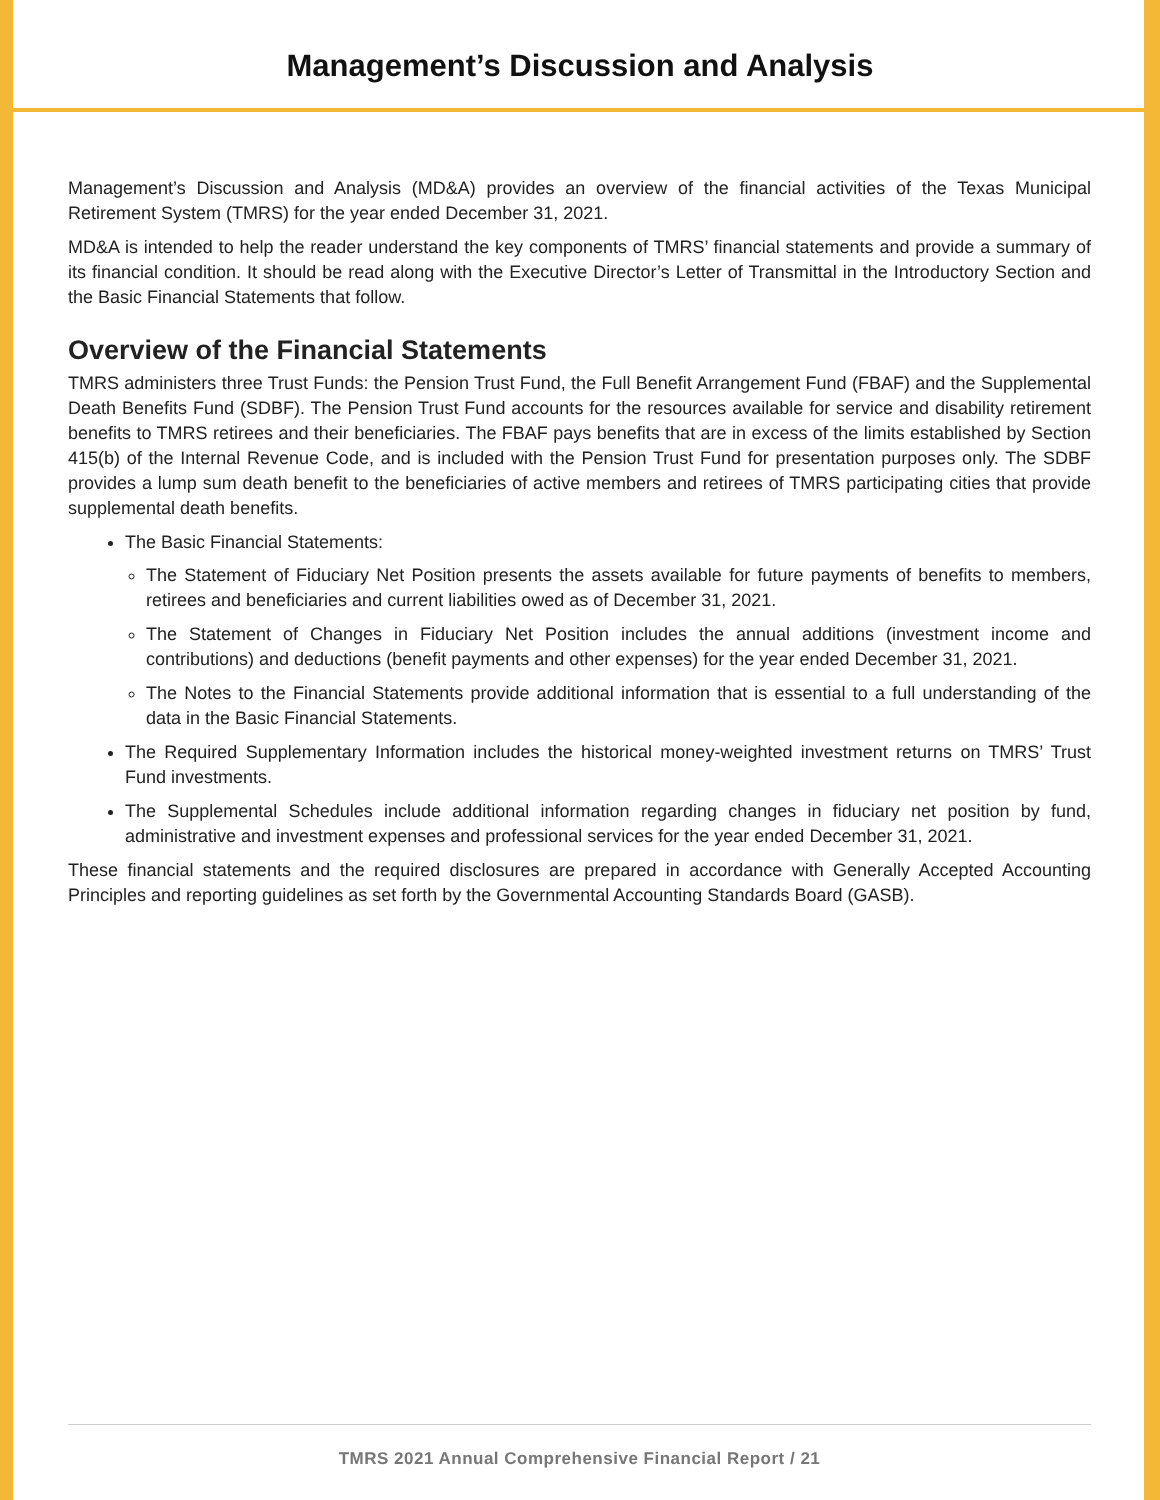Management’s Discussion and Analysis
Management’s Discussion and Analysis (MD&A) provides an overview of the financial activities of the Texas Municipal Retirement System (TMRS) for the year ended December 31, 2021.
MD&A is intended to help the reader understand the key components of TMRS’ financial statements and provide a summary of its financial condition. It should be read along with the Executive Director’s Letter of Transmittal in the Introductory Section and the Basic Financial Statements that follow.
Overview of the Financial Statements
TMRS administers three Trust Funds: the Pension Trust Fund, the Full Benefit Arrangement Fund (FBAF) and the Supplemental Death Benefits Fund (SDBF). The Pension Trust Fund accounts for the resources available for service and disability retirement benefits to TMRS retirees and their beneficiaries. The FBAF pays benefits that are in excess of the limits established by Section 415(b) of the Internal Revenue Code, and is included with the Pension Trust Fund for presentation purposes only. The SDBF provides a lump sum death benefit to the beneficiaries of active members and retirees of TMRS participating cities that provide supplemental death benefits.
The Basic Financial Statements:
The Statement of Fiduciary Net Position presents the assets available for future payments of benefits to members, retirees and beneficiaries and current liabilities owed as of December 31, 2021.
The Statement of Changes in Fiduciary Net Position includes the annual additions (investment income and contributions) and deductions (benefit payments and other expenses) for the year ended December 31, 2021.
The Notes to the Financial Statements provide additional information that is essential to a full understanding of the data in the Basic Financial Statements.
The Required Supplementary Information includes the historical money-weighted investment returns on TMRS’ Trust Fund investments.
The Supplemental Schedules include additional information regarding changes in fiduciary net position by fund, administrative and investment expenses and professional services for the year ended December 31, 2021.
These financial statements and the required disclosures are prepared in accordance with Generally Accepted Accounting Principles and reporting guidelines as set forth by the Governmental Accounting Standards Board (GASB).
TMRS 2021 Annual Comprehensive Financial Report / 21